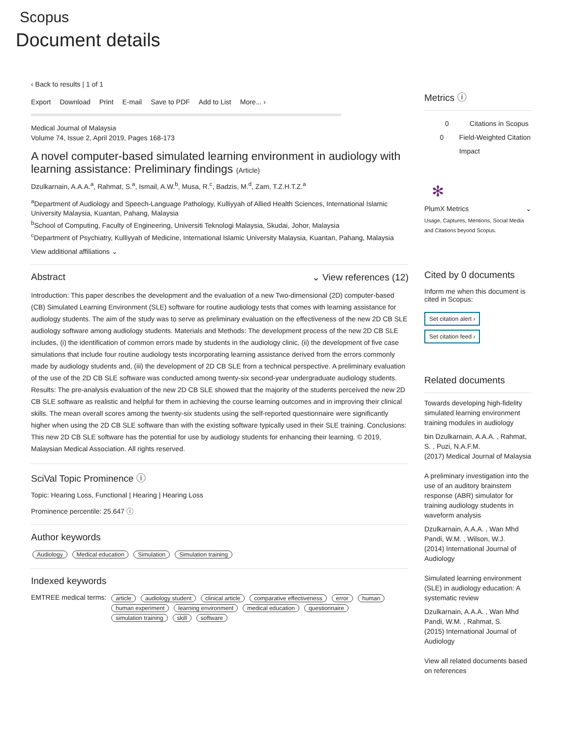Scopus
Document details
‹ Back to results | 1 of 1
Export Download Print E-mail Save to PDF Add to List More... ›
Medical Journal of Malaysia
Volume 74, Issue 2, April 2019, Pages 168-173
A novel computer-based simulated learning environment in audiology with learning assistance: Preliminary findings (Article)
Dzulkarnain, A.A.A.<sup>a</sup>, Rahmat, S.<sup>a</sup>, Ismail, A.W.<sup>b</sup>, Musa, R.<sup>c</sup>, Badzis, M.<sup>d</sup>, Zam, T.Z.H.T.Z.<sup>a</sup>
<sup>a</sup> Department of Audiology and Speech-Language Pathology, Kulliyyah of Allied Health Sciences, International Islamic University Malaysia, Kuantan, Pahang, Malaysia
<sup>b</sup> School of Computing, Faculty of Engineering, Universiti Teknologi Malaysia, Skudai, Johor, Malaysia
<sup>c</sup> Department of Psychiatry, Kulliyyah of Medicine, International Islamic University Malaysia, Kuantan, Pahang, Malaysia
View additional affiliations ⌄
Abstract ⌄ View references (12)
Introduction: This paper describes the development and the evaluation of a new Two-dimensional (2D) computer-based (CB) Simulated Learning Environment (SLE) software for routine audiology tests that comes with learning assistance for audiology students. The aim of the study was to serve as preliminary evaluation on the effectiveness of the new 2D CB SLE audiology software among audiology students. Materials and Methods: The development process of the new 2D CB SLE includes, (i) the identification of common errors made by students in the audiology clinic, (ii) the development of five case simulations that include four routine audiology tests incorporating learning assistance derived from the errors commonly made by audiology students and, (iii) the development of 2D CB SLE from a technical perspective. A preliminary evaluation of the use of the 2D CB SLE software was conducted among twenty-six second-year undergraduate audiology students. Results: The pre-analysis evaluation of the new 2D CB SLE showed that the majority of the students perceived the new 2D CB SLE software as realistic and helpful for them in achieving the course learning outcomes and in improving their clinical skills. The mean overall scores among the twenty-six students using the self-reported questionnaire were significantly higher when using the 2D CB SLE software than with the existing software typically used in their SLE training. Conclusions: This new 2D CB SLE software has the potential for use by audiology students for enhancing their learning. © 2019, Malaysian Medical Association. All rights reserved.
SciVal Topic Prominence ⓘ
Topic: Hearing Loss, Functional | Hearing | Hearing Loss
Prominence percentile: 25.647 ⓘ
Author keywords
Audiology Medical education Simulation Simulation training
Indexed keywords
EMTREE medical terms:
article audiology student clinical article comparative effectiveness error human human experiment learning environment medical education questionnaire simulation training skill software
Metrics ⓘ
0 Citations in Scopus
0 Field-Weighted Citation Impact
✻
PlumX Metrics ⌄
Usage, Captures, Mentions, Social Media and Citations beyond Scopus.
Cited by 0 documents
Inform me when this document is cited in Scopus:
Set citation alert ›
Set citation feed ›
Related documents
Towards developing high-fidelity simulated learning environment training modules in audiology
bin Dzulkarnain, A.A.A. , Rahmat, S. , Puzi, N.A.F.M.
(2017) Medical Journal of Malaysia
A preliminary investigation into the use of an auditory brainstem response (ABR) simulator for training audiology students in waveform analysis
Dzulkarnain, A.A.A. , Wan Mhd Pandi, W.M. , Wilson, W.J.
(2014) International Journal of Audiology
Simulated learning environment (SLE) in audiology education: A systematic review
Dzulkarnain, A.A.A. , Wan Mhd Pandi, W.M. , Rahmat, S.
(2015) International Journal of Audiology
View all related documents based on references